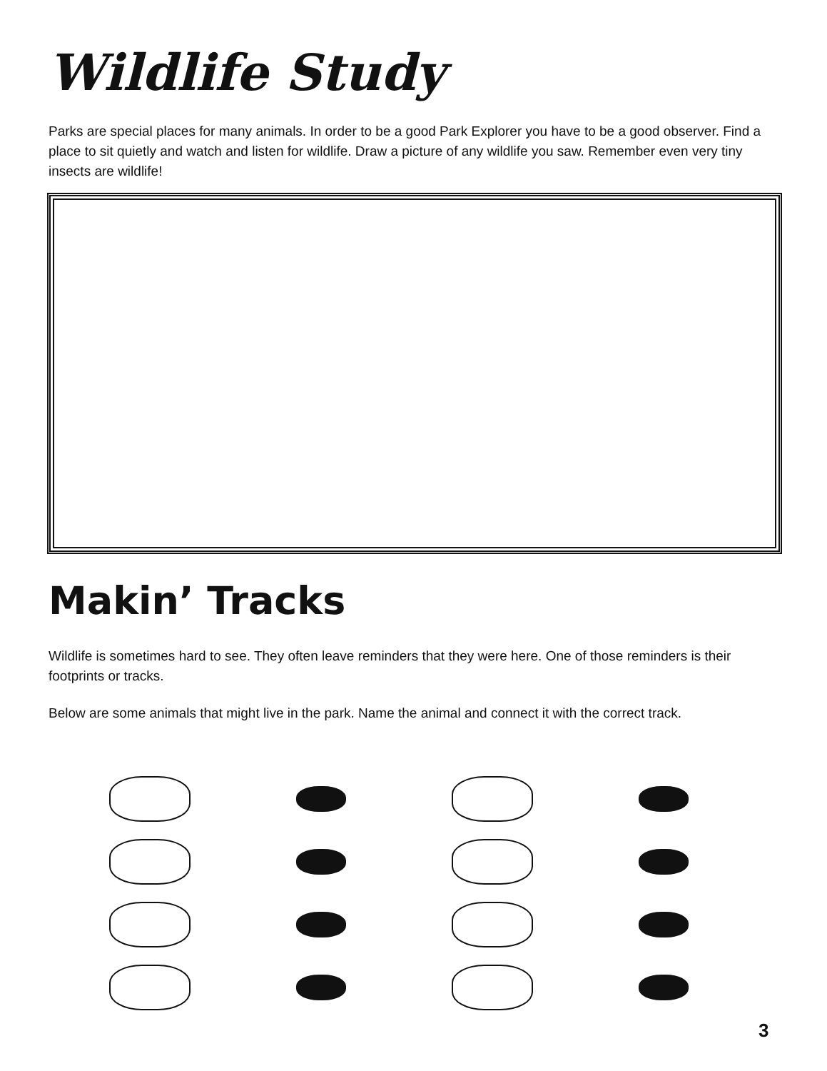Wildlife Study
Parks are special places for many animals. In order to be a good Park Explorer you have to be a good observer. Find a place to sit quietly and watch and listen for wildlife. Draw a picture of any wildlife you saw. Remember even very tiny insects are wildlife!
Makin’ Tracks
Wildlife is sometimes hard to see. They often leave reminders that they were here. One of those reminders is their footprints or tracks.
Below are some animals that might live in the park. Name the animal and connect it with the correct track.
3